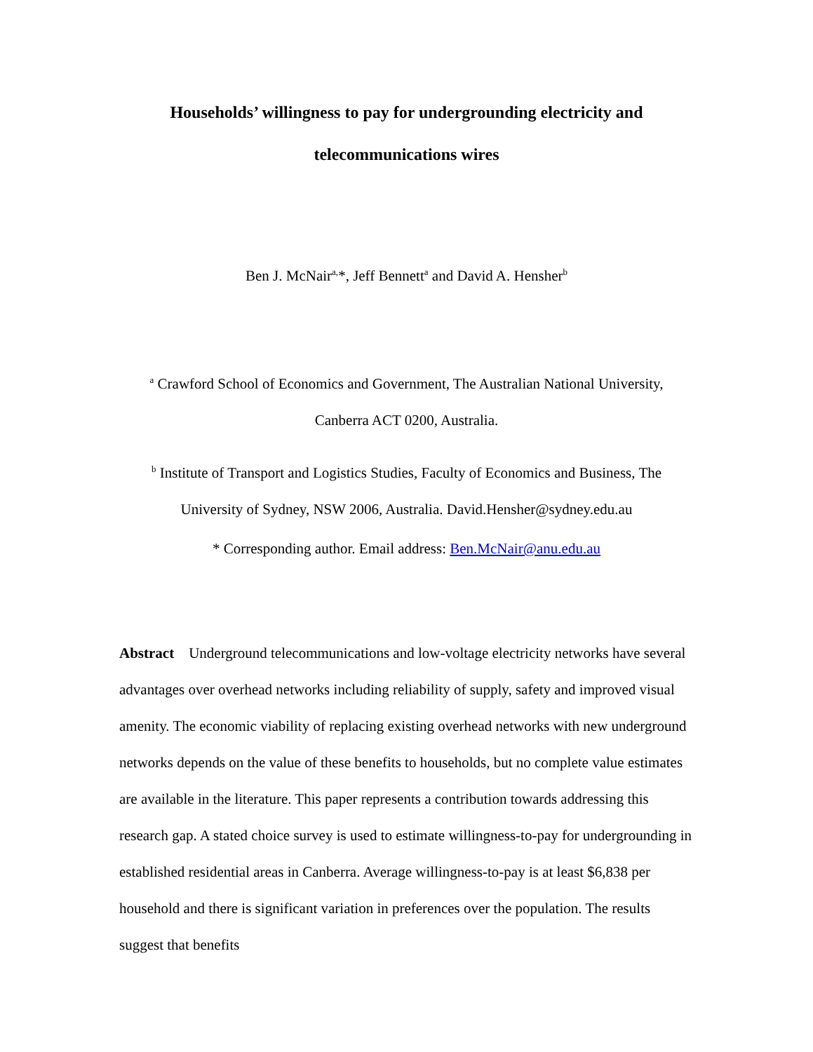Households’ willingness to pay for undergrounding electricity and
telecommunications wires
Ben J. McNair<sup>a,</sup>*, Jeff Bennett<sup>a</sup> and David A. Hensher<sup>b</sup>
<sup>a</sup> Crawford School of Economics and Government, The Australian National University,
Canberra ACT 0200, Australia.
<sup>b</sup> Institute of Transport and Logistics Studies, Faculty of Economics and Business, The
University of Sydney, NSW 2006, Australia. David.Hensher@sydney.edu.au
* Corresponding author. Email address: Ben.McNair@anu.edu.au
Abstract Underground telecommunications and low-voltage electricity networks have several advantages over overhead networks including reliability of supply, safety and improved visual amenity. The economic viability of replacing existing overhead networks with new underground networks depends on the value of these benefits to households, but no complete value estimates are available in the literature. This paper represents a contribution towards addressing this research gap. A stated choice survey is used to estimate willingness-to-pay for undergrounding in established residential areas in Canberra. Average willingness-to-pay is at least $6,838 per household and there is significant variation in preferences over the population. The results suggest that benefits